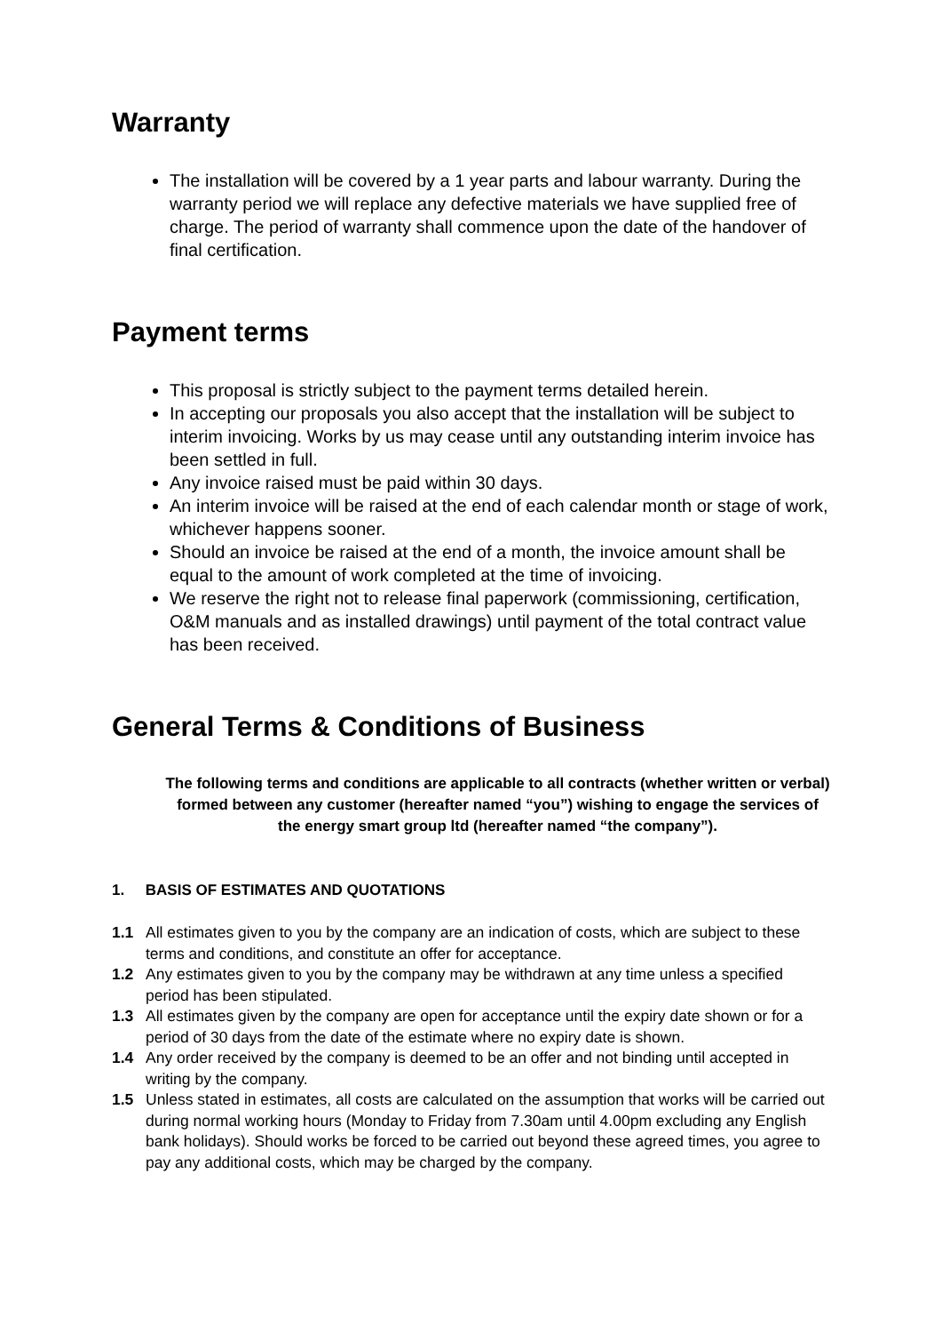Warranty
The installation will be covered by a 1 year parts and labour warranty. During the warranty period we will replace any defective materials we have supplied free of charge. The period of warranty shall commence upon the date of the handover of final certification.
Payment terms
This proposal is strictly subject to the payment terms detailed herein.
In accepting our proposals you also accept that the installation will be subject to interim invoicing. Works by us may cease until any outstanding interim invoice has been settled in full.
Any invoice raised must be paid within 30 days.
An interim invoice will be raised at the end of each calendar month or stage of work, whichever happens sooner.
Should an invoice be raised at the end of a month, the invoice amount shall be equal to the amount of work completed at the time of invoicing.
We reserve the right not to release final paperwork (commissioning, certification, O&M manuals and as installed drawings) until payment of the total contract value has been received.
General Terms & Conditions of Business
The following terms and conditions are applicable to all contracts (whether written or verbal) formed between any customer (hereafter named “you”) wishing to engage the services of the energy smart group ltd (hereafter named “the company”).
1. BASIS OF ESTIMATES AND QUOTATIONS
1.1 All estimates given to you by the company are an indication of costs, which are subject to these terms and conditions, and constitute an offer for acceptance.
1.2 Any estimates given to you by the company may be withdrawn at any time unless a specified period has been stipulated.
1.3 All estimates given by the company are open for acceptance until the expiry date shown or for a period of 30 days from the date of the estimate where no expiry date is shown.
1.4 Any order received by the company is deemed to be an offer and not binding until accepted in writing by the company.
1.5 Unless stated in estimates, all costs are calculated on the assumption that works will be carried out during normal working hours (Monday to Friday from 7.30am until 4.00pm excluding any English bank holidays). Should works be forced to be carried out beyond these agreed times, you agree to pay any additional costs, which may be charged by the company.